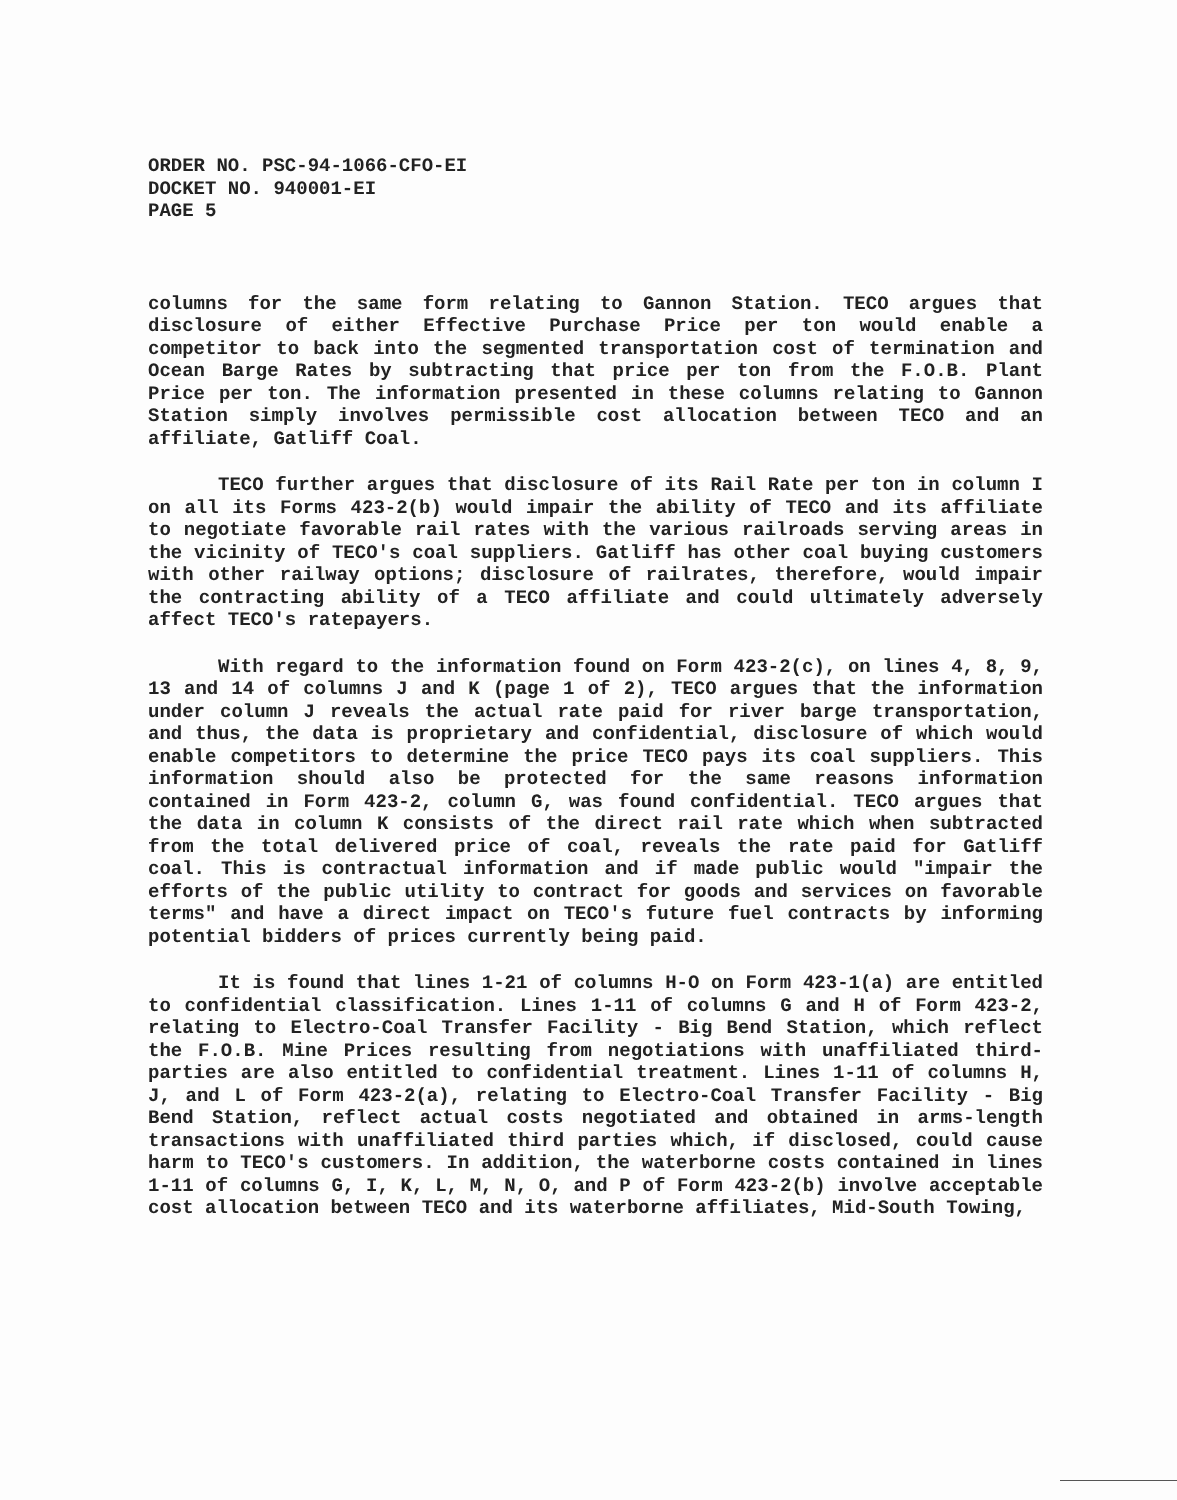ORDER NO. PSC-94-1066-CFO-EI
DOCKET NO. 940001-EI
PAGE 5
columns for the same form relating to Gannon Station. TECO argues that disclosure of either Effective Purchase Price per ton would enable a competitor to back into the segmented transportation cost of termination and Ocean Barge Rates by subtracting that price per ton from the F.O.B. Plant Price per ton. The information presented in these columns relating to Gannon Station simply involves permissible cost allocation between TECO and an affiliate, Gatliff Coal.
TECO further argues that disclosure of its Rail Rate per ton in column I on all its Forms 423-2(b) would impair the ability of TECO and its affiliate to negotiate favorable rail rates with the various railroads serving areas in the vicinity of TECO's coal suppliers. Gatliff has other coal buying customers with other railway options; disclosure of railrates, therefore, would impair the contracting ability of a TECO affiliate and could ultimately adversely affect TECO's ratepayers.
With regard to the information found on Form 423-2(c), on lines 4, 8, 9, 13 and 14 of columns J and K (page 1 of 2), TECO argues that the information under column J reveals the actual rate paid for river barge transportation, and thus, the data is proprietary and confidential, disclosure of which would enable competitors to determine the price TECO pays its coal suppliers. This information should also be protected for the same reasons information contained in Form 423-2, column G, was found confidential. TECO argues that the data in column K consists of the direct rail rate which when subtracted from the total delivered price of coal, reveals the rate paid for Gatliff coal. This is contractual information and if made public would "impair the efforts of the public utility to contract for goods and services on favorable terms" and have a direct impact on TECO's future fuel contracts by informing potential bidders of prices currently being paid.
It is found that lines 1-21 of columns H-O on Form 423-1(a) are entitled to confidential classification. Lines 1-11 of columns G and H of Form 423-2, relating to Electro-Coal Transfer Facility - Big Bend Station, which reflect the F.O.B. Mine Prices resulting from negotiations with unaffiliated third-parties are also entitled to confidential treatment. Lines 1-11 of columns H, J, and L of Form 423-2(a), relating to Electro-Coal Transfer Facility - Big Bend Station, reflect actual costs negotiated and obtained in arms-length transactions with unaffiliated third parties which, if disclosed, could cause harm to TECO's customers. In addition, the waterborne costs contained in lines 1-11 of columns G, I, K, L, M, N, O, and P of Form 423-2(b) involve acceptable cost allocation between TECO and its waterborne affiliates, Mid-South Towing,